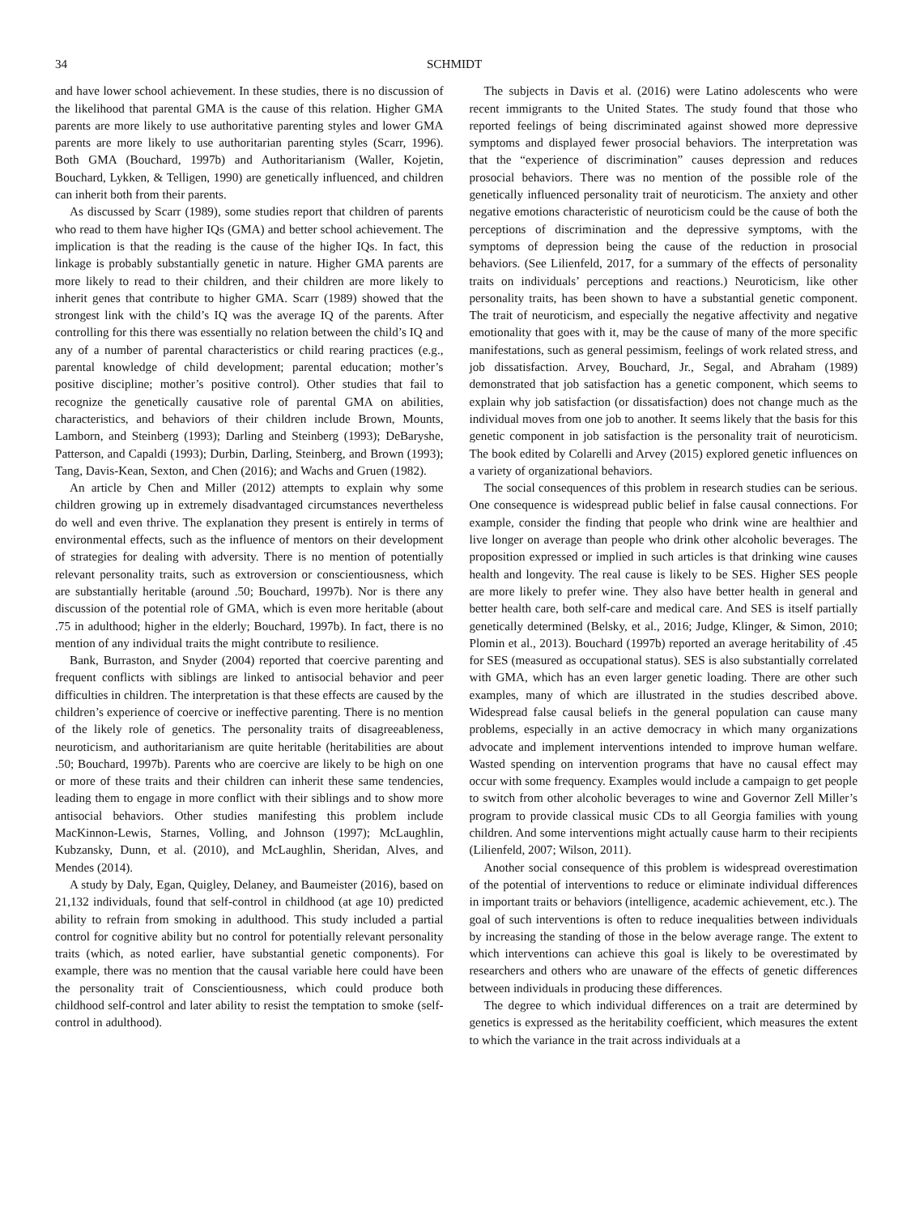34 SCHMIDT
and have lower school achievement. In these studies, there is no discussion of the likelihood that parental GMA is the cause of this relation. Higher GMA parents are more likely to use authoritative parenting styles and lower GMA parents are more likely to use authoritarian parenting styles (Scarr, 1996). Both GMA (Bouchard, 1997b) and Authoritarianism (Waller, Kojetin, Bouchard, Lykken, & Telligen, 1990) are genetically influenced, and children can inherit both from their parents.
As discussed by Scarr (1989), some studies report that children of parents who read to them have higher IQs (GMA) and better school achievement. The implication is that the reading is the cause of the higher IQs. In fact, this linkage is probably substantially genetic in nature. Higher GMA parents are more likely to read to their children, and their children are more likely to inherit genes that contribute to higher GMA. Scarr (1989) showed that the strongest link with the child’s IQ was the average IQ of the parents. After controlling for this there was essentially no relation between the child’s IQ and any of a number of parental characteristics or child rearing practices (e.g., parental knowledge of child development; parental education; mother’s positive discipline; mother’s positive control). Other studies that fail to recognize the genetically causative role of parental GMA on abilities, characteristics, and behaviors of their children include Brown, Mounts, Lamborn, and Steinberg (1993); Darling and Steinberg (1993); DeBaryshe, Patterson, and Capaldi (1993); Durbin, Darling, Steinberg, and Brown (1993); Tang, Davis-Kean, Sexton, and Chen (2016); and Wachs and Gruen (1982).
An article by Chen and Miller (2012) attempts to explain why some children growing up in extremely disadvantaged circumstances nevertheless do well and even thrive. The explanation they present is entirely in terms of environmental effects, such as the influence of mentors on their development of strategies for dealing with adversity. There is no mention of potentially relevant personality traits, such as extroversion or conscientiousness, which are substantially heritable (around .50; Bouchard, 1997b). Nor is there any discussion of the potential role of GMA, which is even more heritable (about .75 in adulthood; higher in the elderly; Bouchard, 1997b). In fact, there is no mention of any individual traits the might contribute to resilience.
Bank, Burraston, and Snyder (2004) reported that coercive parenting and frequent conflicts with siblings are linked to antisocial behavior and peer difficulties in children. The interpretation is that these effects are caused by the children’s experience of coercive or ineffective parenting. There is no mention of the likely role of genetics. The personality traits of disagreeableness, neuroticism, and authoritarianism are quite heritable (heritabilities are about .50; Bouchard, 1997b). Parents who are coercive are likely to be high on one or more of these traits and their children can inherit these same tendencies, leading them to engage in more conflict with their siblings and to show more antisocial behaviors. Other studies manifesting this problem include MacKinnon-Lewis, Starnes, Volling, and Johnson (1997); McLaughlin, Kubzansky, Dunn, et al. (2010), and McLaughlin, Sheridan, Alves, and Mendes (2014).
A study by Daly, Egan, Quigley, Delaney, and Baumeister (2016), based on 21,132 individuals, found that self-control in childhood (at age 10) predicted ability to refrain from smoking in adulthood. This study included a partial control for cognitive ability but no control for potentially relevant personality traits (which, as noted earlier, have substantial genetic components). For example, there was no mention that the causal variable here could have been the personality trait of Conscientiousness, which could produce both childhood self-control and later ability to resist the temptation to smoke (self-control in adulthood).
The subjects in Davis et al. (2016) were Latino adolescents who were recent immigrants to the United States. The study found that those who reported feelings of being discriminated against showed more depressive symptoms and displayed fewer prosocial behaviors. The interpretation was that the “experience of discrimination” causes depression and reduces prosocial behaviors. There was no mention of the possible role of the genetically influenced personality trait of neuroticism. The anxiety and other negative emotions characteristic of neuroticism could be the cause of both the perceptions of discrimination and the depressive symptoms, with the symptoms of depression being the cause of the reduction in prosocial behaviors. (See Lilienfeld, 2017, for a summary of the effects of personality traits on individuals’ perceptions and reactions.) Neuroticism, like other personality traits, has been shown to have a substantial genetic component. The trait of neuroticism, and especially the negative affectivity and negative emotionality that goes with it, may be the cause of many of the more specific manifestations, such as general pessimism, feelings of work related stress, and job dissatisfaction. Arvey, Bouchard, Jr., Segal, and Abraham (1989) demonstrated that job satisfaction has a genetic component, which seems to explain why job satisfaction (or dissatisfaction) does not change much as the individual moves from one job to another. It seems likely that the basis for this genetic component in job satisfaction is the personality trait of neuroticism. The book edited by Colarelli and Arvey (2015) explored genetic influences on a variety of organizational behaviors.
The social consequences of this problem in research studies can be serious. One consequence is widespread public belief in false causal connections. For example, consider the finding that people who drink wine are healthier and live longer on average than people who drink other alcoholic beverages. The proposition expressed or implied in such articles is that drinking wine causes health and longevity. The real cause is likely to be SES. Higher SES people are more likely to prefer wine. They also have better health in general and better health care, both self-care and medical care. And SES is itself partially genetically determined (Belsky, et al., 2016; Judge, Klinger, & Simon, 2010; Plomin et al., 2013). Bouchard (1997b) reported an average heritability of .45 for SES (measured as occupational status). SES is also substantially correlated with GMA, which has an even larger genetic loading. There are other such examples, many of which are illustrated in the studies described above. Widespread false causal beliefs in the general population can cause many problems, especially in an active democracy in which many organizations advocate and implement interventions intended to improve human welfare. Wasted spending on intervention programs that have no causal effect may occur with some frequency. Examples would include a campaign to get people to switch from other alcoholic beverages to wine and Governor Zell Miller’s program to provide classical music CDs to all Georgia families with young children. And some interventions might actually cause harm to their recipients (Lilienfeld, 2007; Wilson, 2011).
Another social consequence of this problem is widespread overestimation of the potential of interventions to reduce or eliminate individual differences in important traits or behaviors (intelligence, academic achievement, etc.). The goal of such interventions is often to reduce inequalities between individuals by increasing the standing of those in the below average range. The extent to which interventions can achieve this goal is likely to be overestimated by researchers and others who are unaware of the effects of genetic differences between individuals in producing these differences.
The degree to which individual differences on a trait are determined by genetics is expressed as the heritability coefficient, which measures the extent to which the variance in the trait across individuals at a